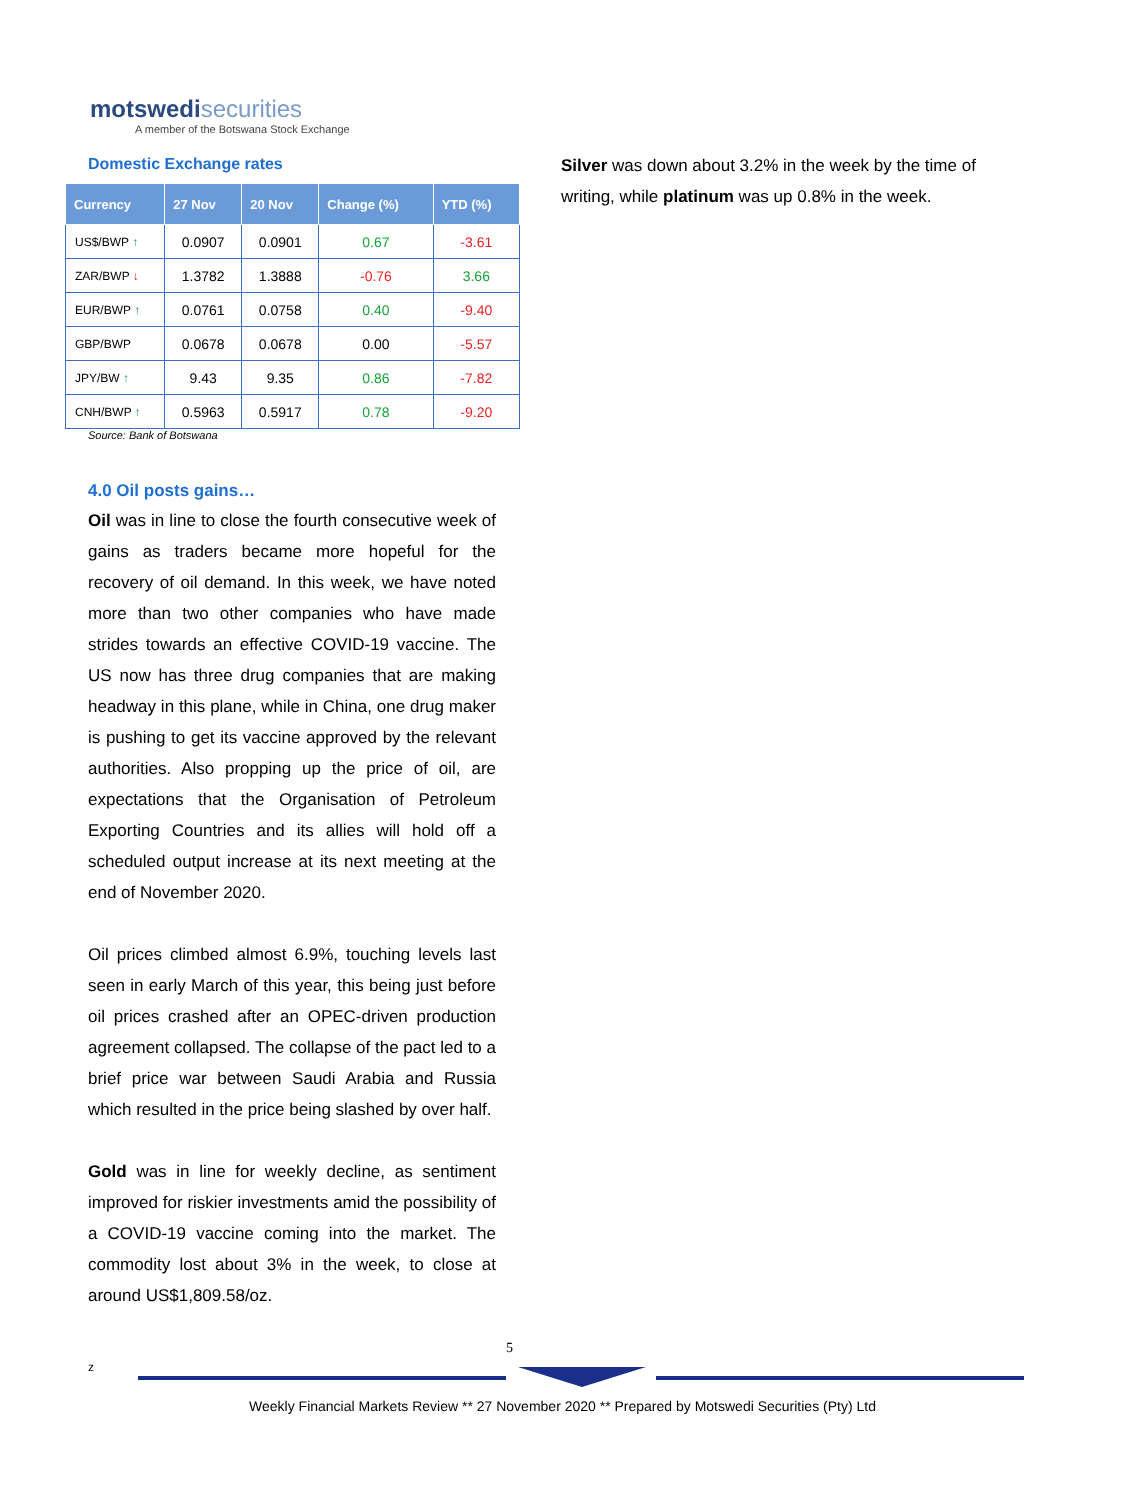motswedisecurities
A member of the Botswana Stock Exchange
Domestic Exchange rates
| Currency | 27 Nov | 20 Nov | Change (%) | YTD (%) |
| --- | --- | --- | --- | --- |
| US$/BWP ↑ | 0.0907 | 0.0901 | 0.67 | -3.61 |
| ZAR/BWP ↓ | 1.3782 | 1.3888 | -0.76 | 3.66 |
| EUR/BWP ↑ | 0.0761 | 0.0758 | 0.40 | -9.40 |
| GBP/BWP | 0.0678 | 0.0678 | 0.00 | -5.57 |
| JPY/BW ↑ | 9.43 | 9.35 | 0.86 | -7.82 |
| CNH/BWP ↑ | 0.5963 | 0.5917 | 0.78 | -9.20 |
Source: Bank of Botswana
4.0 Oil posts gains…
Oil was in line to close the fourth consecutive week of gains as traders became more hopeful for the recovery of oil demand. In this week, we have noted more than two other companies who have made strides towards an effective COVID-19 vaccine. The US now has three drug companies that are making headway in this plane, while in China, one drug maker is pushing to get its vaccine approved by the relevant authorities. Also propping up the price of oil, are expectations that the Organisation of Petroleum Exporting Countries and its allies will hold off a scheduled output increase at its next meeting at the end of November 2020.
Oil prices climbed almost 6.9%, touching levels last seen in early March of this year, this being just before oil prices crashed after an OPEC-driven production agreement collapsed. The collapse of the pact led to a brief price war between Saudi Arabia and Russia which resulted in the price being slashed by over half.
Gold was in line for weekly decline, as sentiment improved for riskier investments amid the possibility of a COVID-19 vaccine coming into the market. The commodity lost about 3% in the week, to close at around US$1,809.58/oz.
Silver was down about 3.2% in the week by the time of writing, while platinum was up 0.8% in the week.
5
z
Weekly Financial Markets Review ** 27 November 2020 ** Prepared by Motswedi Securities (Pty) Ltd